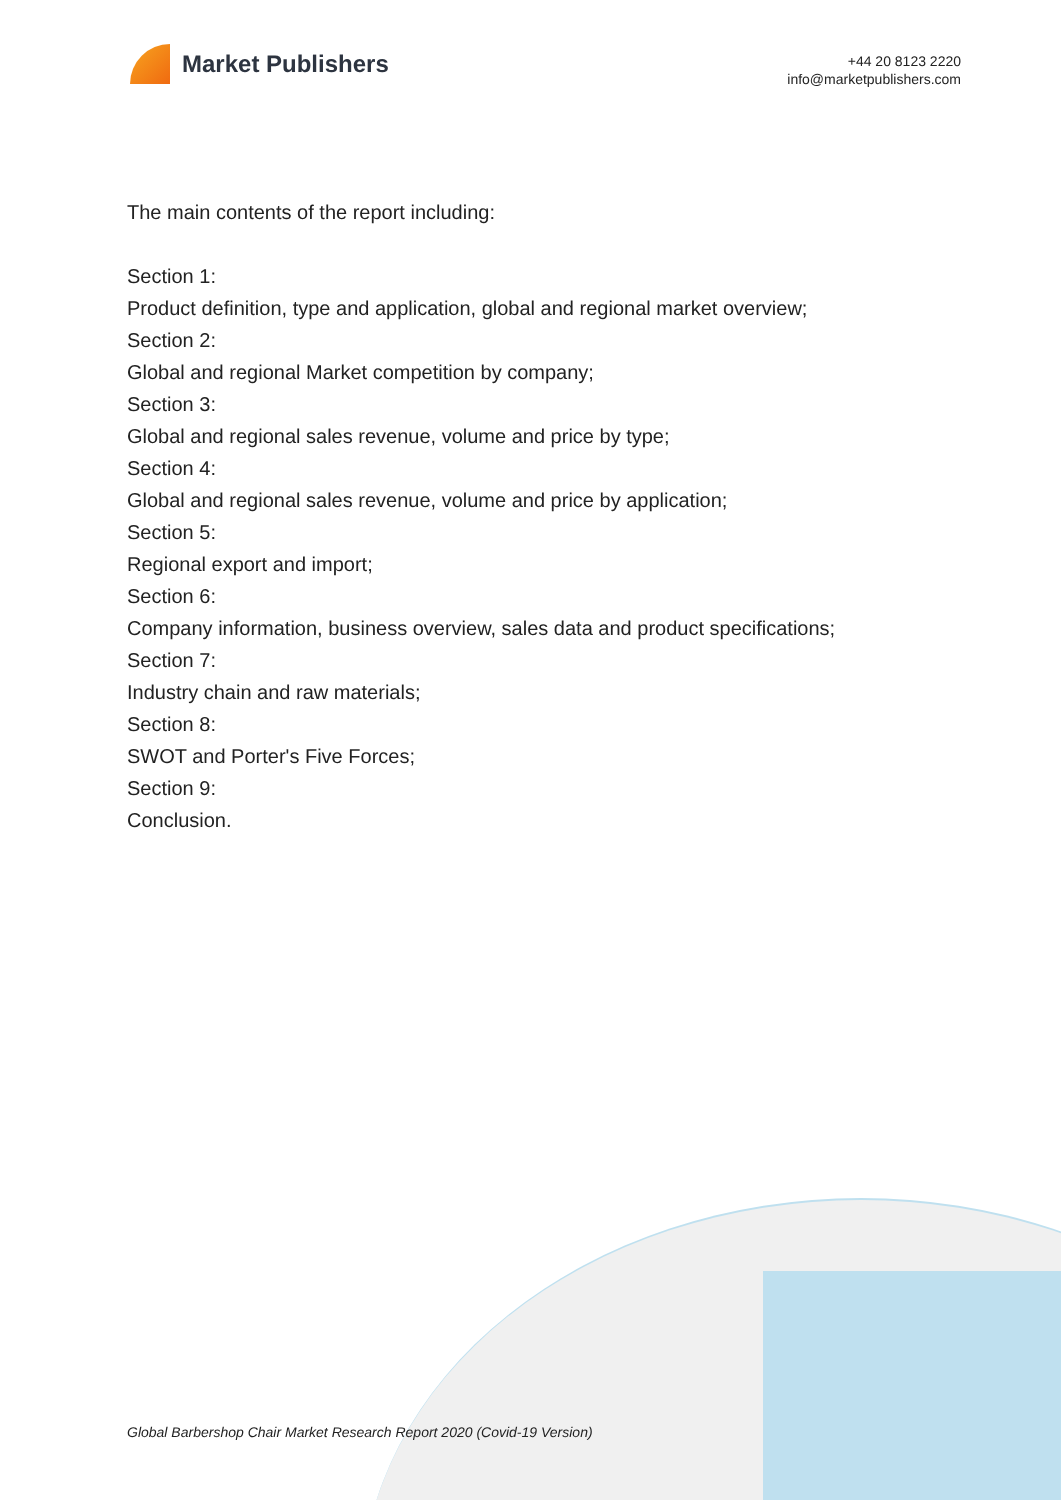Market Publishers
+44 20 8123 2220
info@marketpublishers.com
The main contents of the report including:
Section 1:
Product definition, type and application, global and regional market overview;
Section 2:
Global and regional Market competition by company;
Section 3:
Global and regional sales revenue, volume and price by type;
Section 4:
Global and regional sales revenue, volume and price by application;
Section 5:
Regional export and import;
Section 6:
Company information, business overview, sales data and product specifications;
Section 7:
Industry chain and raw materials;
Section 8:
SWOT and Porter's Five Forces;
Section 9:
Conclusion.
Global Barbershop Chair Market Research Report 2020 (Covid-19 Version)